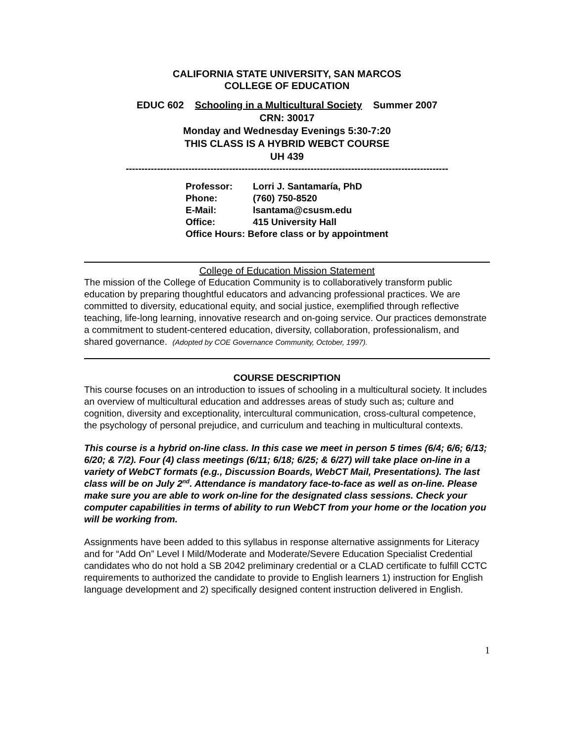CALIFORNIA STATE UNIVERSITY, SAN MARCOS
COLLEGE OF EDUCATION
EDUC 602 Schooling in a Multicultural Society Summer 2007
CRN: 30017
Monday and Wednesday Evenings 5:30-7:20
THIS CLASS IS A HYBRID WEBCT COURSE
UH 439
-------------------------------------------------------------------------------------------------------
| Professor: | Lorri J. Santamaría, PhD |
| Phone: | (760) 750-8520 |
| E-Mail: | lsantama@csusm.edu |
| Office: | 415 University Hall |
| Office Hours: Before class or by appointment | |
College of Education Mission Statement
The mission of the College of Education Community is to collaboratively transform public education by preparing thoughtful educators and advancing professional practices. We are committed to diversity, educational equity, and social justice, exemplified through reflective teaching, life-long learning, innovative research and on-going service. Our practices demonstrate a commitment to student-centered education, diversity, collaboration, professionalism, and shared governance. (Adopted by COE Governance Community, October, 1997).
COURSE DESCRIPTION
This course focuses on an introduction to issues of schooling in a multicultural society. It includes an overview of multicultural education and addresses areas of study such as; culture and cognition, diversity and exceptionality, intercultural communication, cross-cultural competence, the psychology of personal prejudice, and curriculum and teaching in multicultural contexts.
This course is a hybrid on-line class. In this case we meet in person 5 times (6/4; 6/6; 6/13; 6/20; & 7/2). Four (4) class meetings (6/11; 6/18; 6/25; & 6/27) will take place on-line in a variety of WebCT formats (e.g., Discussion Boards, WebCT Mail, Presentations). The last class will be on July 2<sup>nd</sup>. Attendance is mandatory face-to-face as well as on-line. Please make sure you are able to work on-line for the designated class sessions. Check your computer capabilities in terms of ability to run WebCT from your home or the location you will be working from.
Assignments have been added to this syllabus in response alternative assignments for Literacy and for “Add On” Level I Mild/Moderate and Moderate/Severe Education Specialist Credential candidates who do not hold a SB 2042 preliminary credential or a CLAD certificate to fulfill CCTC requirements to authorized the candidate to provide to English learners 1) instruction for English language development and 2) specifically designed content instruction delivered in English.
1